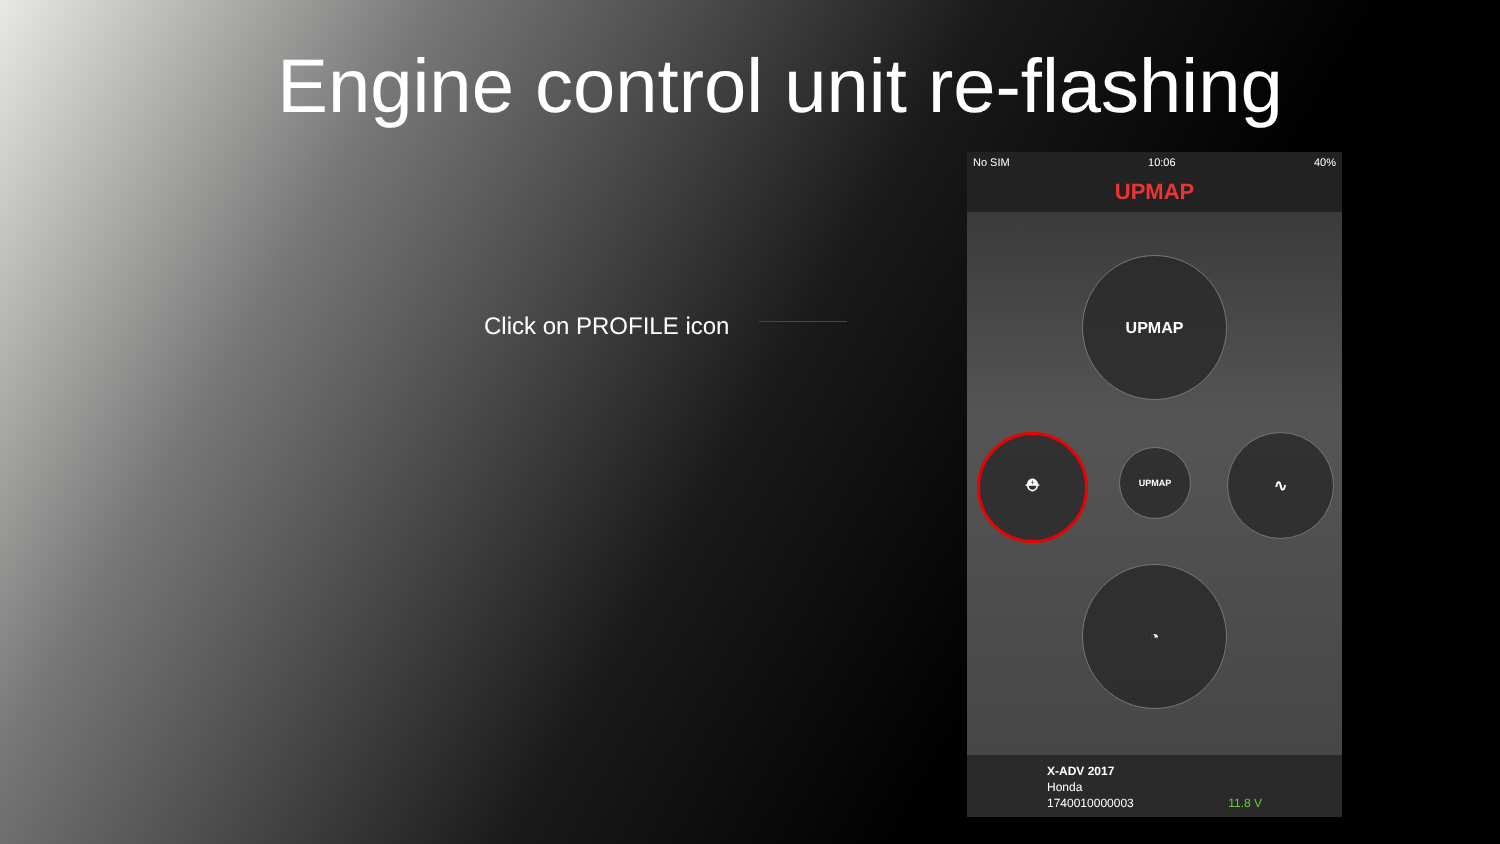Engine control unit re-flashing
Click on PROFILE icon
No SIM 10:06 40%
UPMAP
UPMAP
⛑
UPMAP
∿
◔
X-ADV 2017
Honda
1740010000003 11.8 V